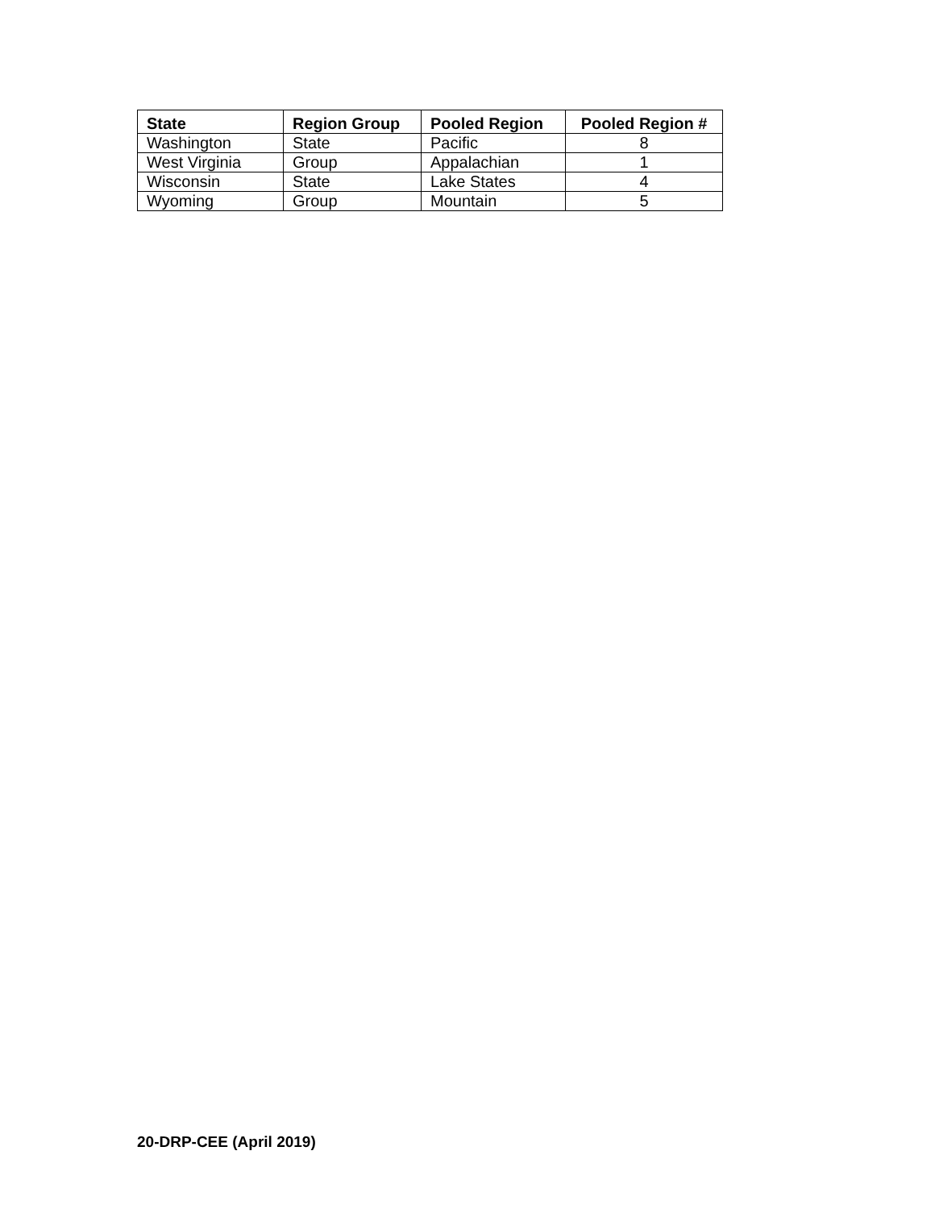| State | Region Group | Pooled Region | Pooled Region # |
| --- | --- | --- | --- |
| Washington | State | Pacific | 8 |
| West Virginia | Group | Appalachian | 1 |
| Wisconsin | State | Lake States | 4 |
| Wyoming | Group | Mountain | 5 |
20-DRP-CEE (April 2019)